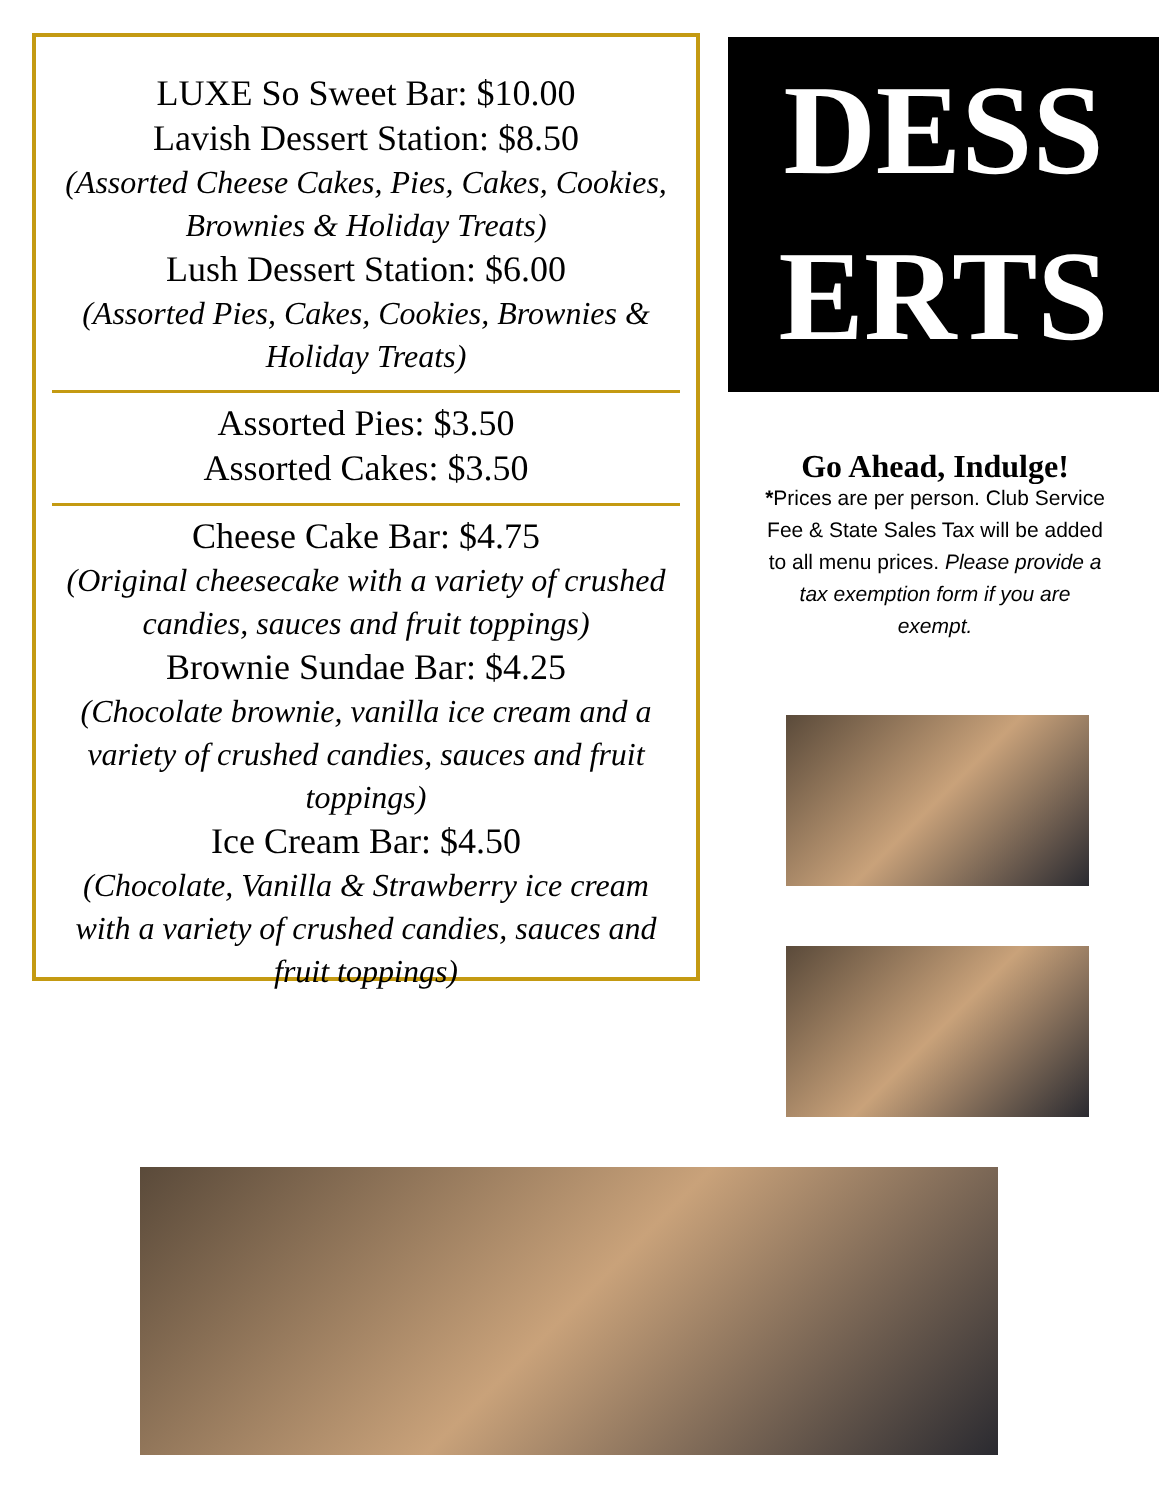LUXE So Sweet Bar: $10.00
Lavish Dessert Station: $8.50
(Assorted Cheese Cakes, Pies, Cakes, Cookies, Brownies & Holiday Treats)
Lush Dessert Station: $6.00
(Assorted Pies, Cakes, Cookies, Brownies & Holiday Treats)
Assorted Pies: $3.50
Assorted Cakes: $3.50
Cheese Cake Bar: $4.75
(Original cheesecake with a variety of crushed candies, sauces and fruit toppings)
Brownie Sundae Bar: $4.25
(Chocolate brownie, vanilla ice cream and a variety of crushed candies, sauces and fruit toppings)
Ice Cream Bar: $4.50
(Chocolate, Vanilla & Strawberry ice cream with a variety of crushed candies, sauces and fruit toppings)
DESS
ERTS
Go Ahead, Indulge!
*Prices are per person. Club Service Fee & State Sales Tax will be added to all menu prices. Please provide a tax exemption form if you are exempt.